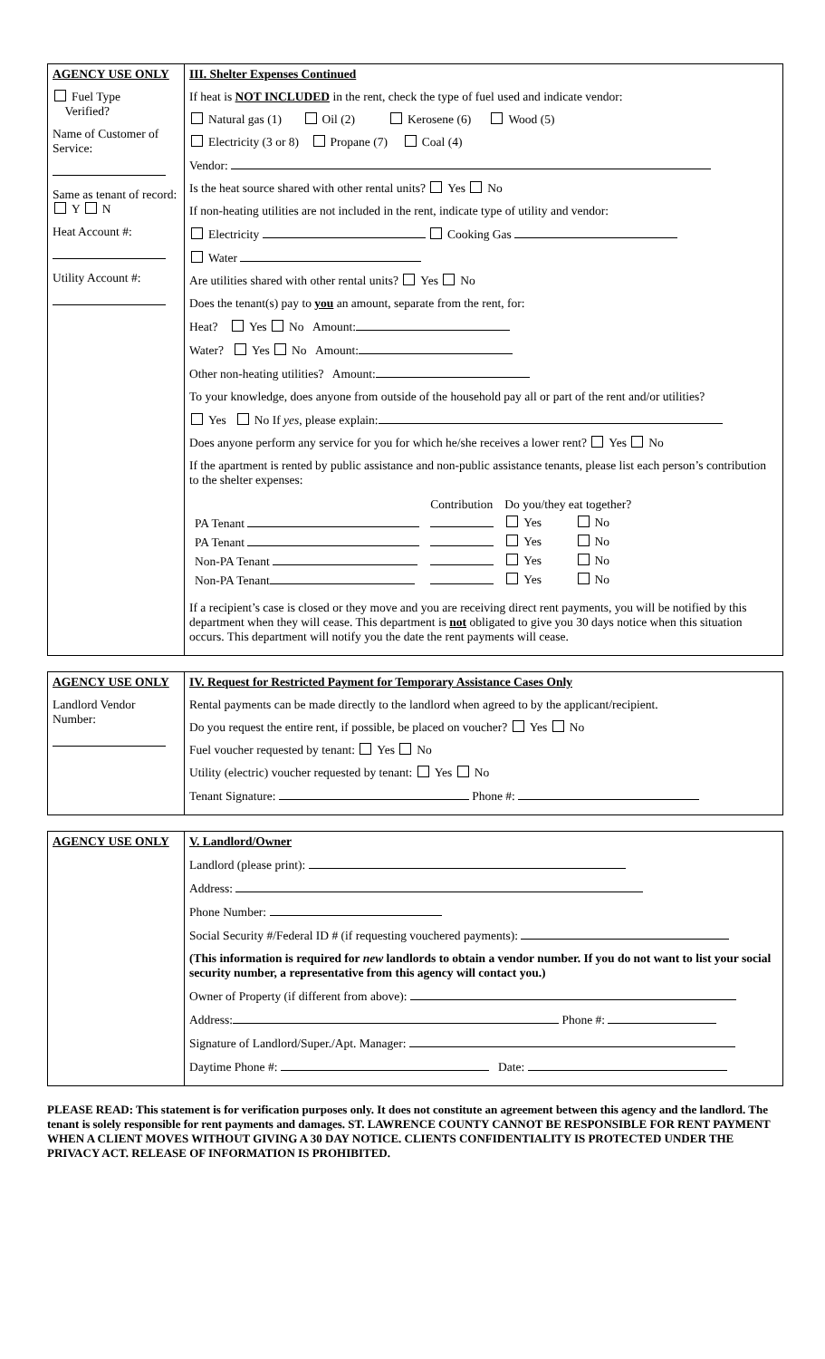| AGENCY USE ONLY Fuel Type Verified? Name of Customer of Service: Same as tenant of record: Y N Heat Account #: Utility Account #: | III. Shelter Expenses Continued If heat is NOT INCLUDED in the rent, check the type of fuel used and indicate vendor: Natural gas (1) Oil (2) Kerosene (6) Wood (5) Electricity (3 or 8) Propane (7) Coal (4) Vendor: Is the heat source shared with other rental units? Yes No If non-heating utilities are not included in the rent, indicate type of utility and vendor: Electricity Cooking Gas Water Are utilities shared with other rental units? Yes No Does the tenant(s) pay to you an amount, separate from the rent, for: Heat? Yes No Amount: Water? Yes No Amount: Other non-heating utilities? Amount: To your knowledge, does anyone from outside of the household pay all or part of the rent and/or utilities? Yes No If yes , please explain: Does anyone perform any service for you for which he/she receives a lower rent? Yes No If the apartment is rented by public assistance and non-public assistance tenants, please list each person’s contribution to the shelter expenses: / / Contribution / Do you/they eat together? / / / PA Tenant / / Yes / No / / PA Tenant / / Yes / No / / Non-PA Tenant / / Yes / No / / Non-PA Tenant / / Yes / No / If a recipient’s case is closed or they move and you are receiving direct rent payments, you will be notified by this department when they will cease. This department is not obligated to give you 30 days notice when this situation occurs. This department will notify you the date the rent payments will cease. |
| AGENCY USE ONLY Landlord Vendor Number: | IV. Request for Restricted Payment for Temporary Assistance Cases Only Rental payments can be made directly to the landlord when agreed to by the applicant/recipient. Do you request the entire rent, if possible, be placed on voucher? Yes No Fuel voucher requested by tenant: Yes No Utility (electric) voucher requested by tenant: Yes No Tenant Signature: Phone #: |
| AGENCY USE ONLY | V. Landlord/Owner Landlord (please print): Address: Phone Number: Social Security #/Federal ID # (if requesting vouchered payments): (This information is required for new landlords to obtain a vendor number. If you do not want to list your social security number, a representative from this agency will contact you.) Owner of Property (if different from above): Address: Phone #: Signature of Landlord/Super./Apt. Manager: Daytime Phone #: Date: |
PLEASE READ: This statement is for verification purposes only. It does not constitute an agreement between this agency and the landlord. The tenant is solely responsible for rent payments and damages. ST. LAWRENCE COUNTY CANNOT BE RESPONSIBLE FOR RENT PAYMENT WHEN A CLIENT MOVES WITHOUT GIVING A 30 DAY NOTICE. CLIENTS CONFIDENTIALITY IS PROTECTED UNDER THE PRIVACY ACT. RELEASE OF INFORMATION IS PROHIBITED.